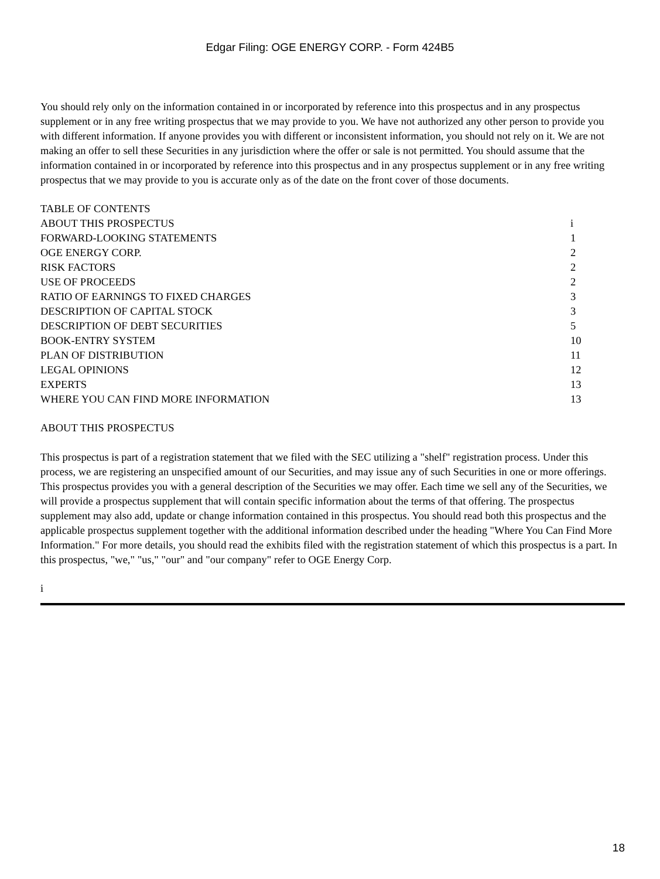Edgar Filing: OGE ENERGY CORP. - Form 424B5
You should rely only on the information contained in or incorporated by reference into this prospectus and in any prospectus supplement or in any free writing prospectus that we may provide to you. We have not authorized any other person to provide you with different information. If anyone provides you with different or inconsistent information, you should not rely on it. We are not making an offer to sell these Securities in any jurisdiction where the offer or sale is not permitted. You should assume that the information contained in or incorporated by reference into this prospectus and in any prospectus supplement or in any free writing prospectus that we may provide to you is accurate only as of the date on the front cover of those documents.
| TABLE OF CONTENTS | |
| ABOUT THIS PROSPECTUS | i |
| FORWARD-LOOKING STATEMENTS | 1 |
| OGE ENERGY CORP. | 2 |
| RISK FACTORS | 2 |
| USE OF PROCEEDS | 2 |
| RATIO OF EARNINGS TO FIXED CHARGES | 3 |
| DESCRIPTION OF CAPITAL STOCK | 3 |
| DESCRIPTION OF DEBT SECURITIES | 5 |
| BOOK-ENTRY SYSTEM | 10 |
| PLAN OF DISTRIBUTION | 11 |
| LEGAL OPINIONS | 12 |
| EXPERTS | 13 |
| WHERE YOU CAN FIND MORE INFORMATION | 13 |
ABOUT THIS PROSPECTUS
This prospectus is part of a registration statement that we filed with the SEC utilizing a "shelf" registration process. Under this process, we are registering an unspecified amount of our Securities, and may issue any of such Securities in one or more offerings. This prospectus provides you with a general description of the Securities we may offer. Each time we sell any of the Securities, we will provide a prospectus supplement that will contain specific information about the terms of that offering. The prospectus supplement may also add, update or change information contained in this prospectus. You should read both this prospectus and the applicable prospectus supplement together with the additional information described under the heading "Where You Can Find More Information." For more details, you should read the exhibits filed with the registration statement of which this prospectus is a part. In this prospectus, "we," "us," "our" and "our company" refer to OGE Energy Corp.
i
18